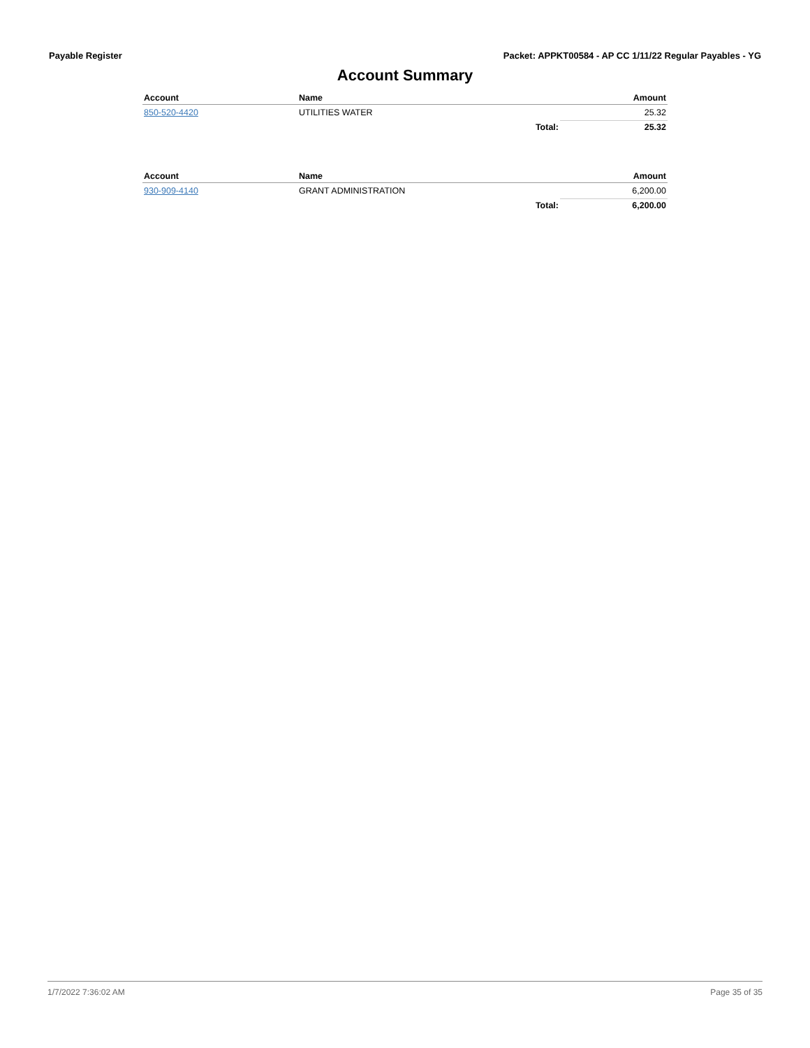Payable Register Packet: APPKT00584 - AP CC 1/11/22 Regular Payables - YG
Account Summary
| Account | Name | | Amount |
| --- | --- | --- | --- |
| 850-520-4420 | UTILITIES WATER | | 25.32 |
| | | Total: | 25.32 |
| Account | Name | | Amount |
| --- | --- | --- | --- |
| 930-909-4140 | GRANT ADMINISTRATION | | 6,200.00 |
| | | Total: | 6,200.00 |
1/7/2022 7:36:02 AM Page 35 of 35